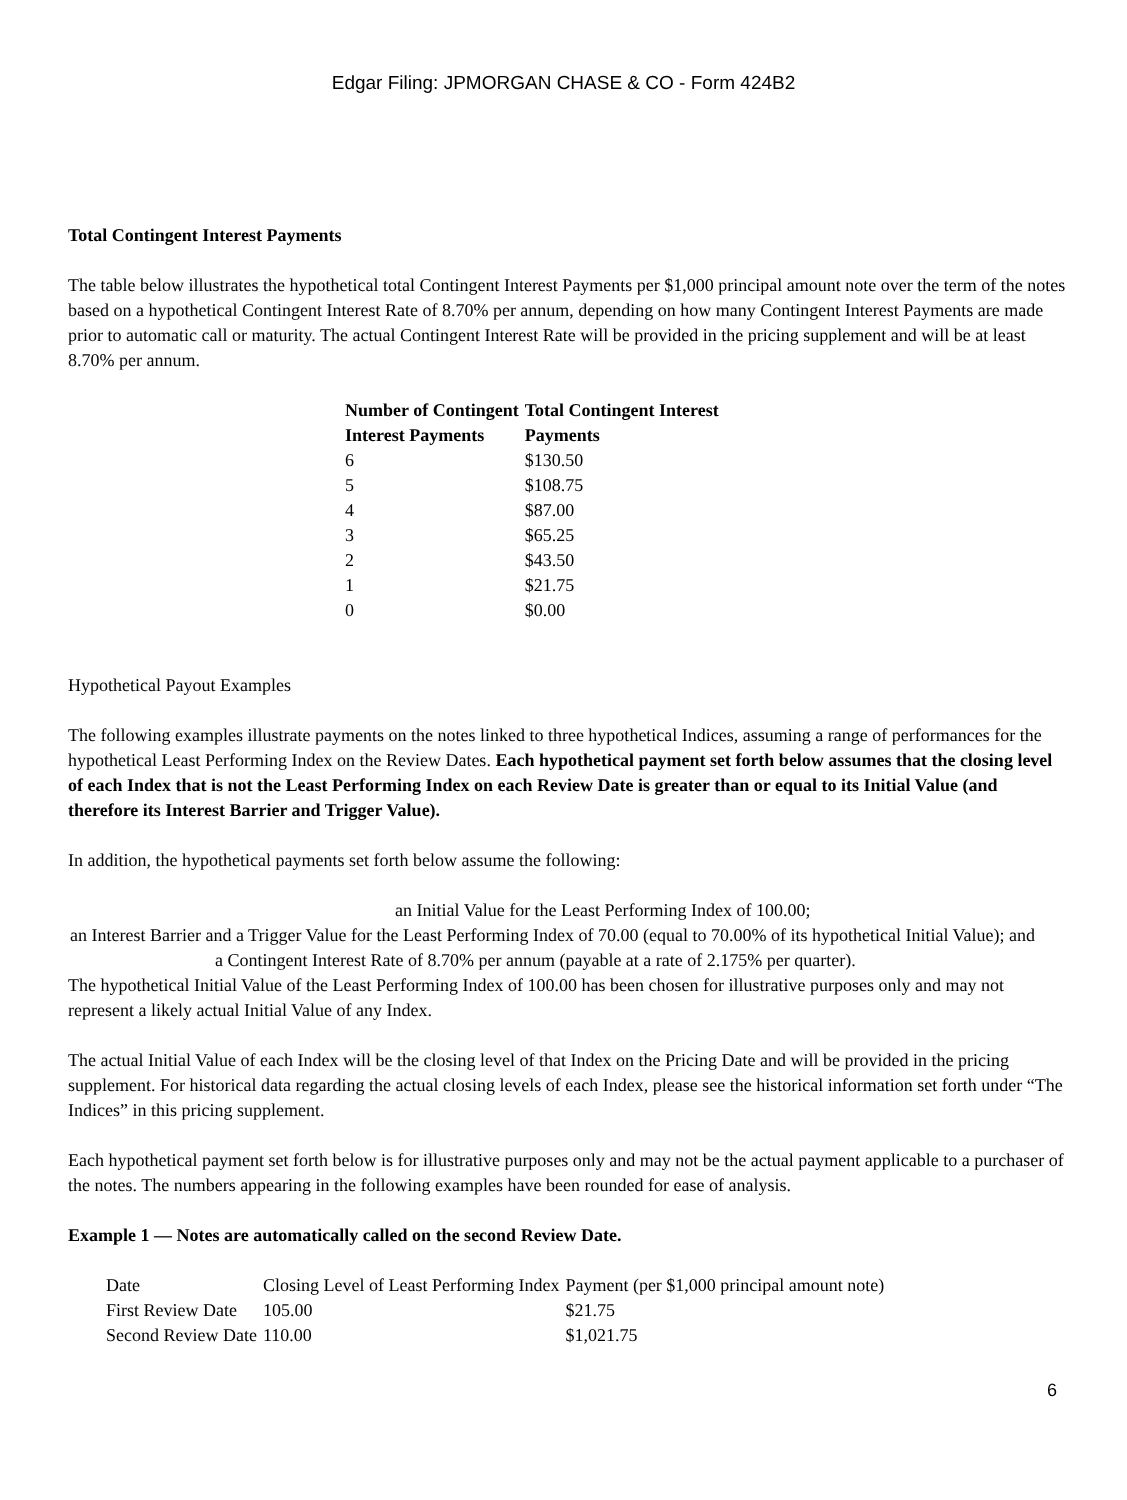Edgar Filing: JPMORGAN CHASE & CO - Form 424B2
Total Contingent Interest Payments
The table below illustrates the hypothetical total Contingent Interest Payments per $1,000 principal amount note over the term of the notes based on a hypothetical Contingent Interest Rate of 8.70% per annum, depending on how many Contingent Interest Payments are made prior to automatic call or maturity. The actual Contingent Interest Rate will be provided in the pricing supplement and will be at least 8.70% per annum.
| Number of Contingent Interest Payments | Total Contingent Interest Payments |
| --- | --- |
| 6 | $130.50 |
| 5 | $108.75 |
| 4 | $87.00 |
| 3 | $65.25 |
| 2 | $43.50 |
| 1 | $21.75 |
| 0 | $0.00 |
Hypothetical Payout Examples
The following examples illustrate payments on the notes linked to three hypothetical Indices, assuming a range of performances for the hypothetical Least Performing Index on the Review Dates. Each hypothetical payment set forth below assumes that the closing level of each Index that is not the Least Performing Index on each Review Date is greater than or equal to its Initial Value (and therefore its Interest Barrier and Trigger Value).
In addition, the hypothetical payments set forth below assume the following:
an Initial Value for the Least Performing Index of 100.00;
an Interest Barrier and a Trigger Value for the Least Performing Index of 70.00 (equal to 70.00% of its hypothetical Initial Value); and
a Contingent Interest Rate of 8.70% per annum (payable at a rate of 2.175% per quarter).
The hypothetical Initial Value of the Least Performing Index of 100.00 has been chosen for illustrative purposes only and may not represent a likely actual Initial Value of any Index.
The actual Initial Value of each Index will be the closing level of that Index on the Pricing Date and will be provided in the pricing supplement. For historical data regarding the actual closing levels of each Index, please see the historical information set forth under “The Indices” in this pricing supplement.
Each hypothetical payment set forth below is for illustrative purposes only and may not be the actual payment applicable to a purchaser of the notes. The numbers appearing in the following examples have been rounded for ease of analysis.
Example 1 — Notes are automatically called on the second Review Date.
| Date | Closing Level of Least Performing Index | Payment (per $1,000 principal amount note) |
| First Review Date | 105.00 | $21.75 |
| Second Review Date | 110.00 | $1,021.75 |
6